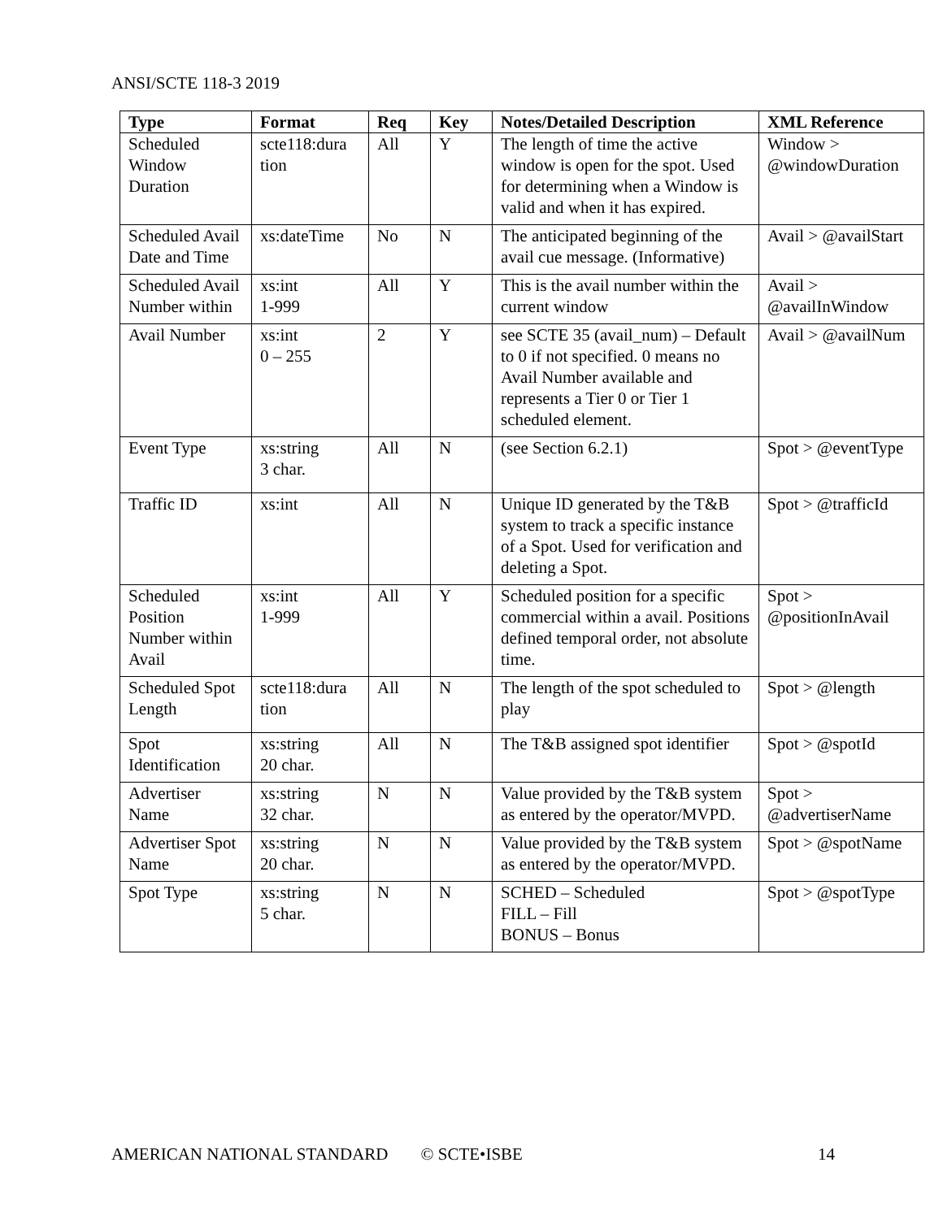ANSI/SCTE 118-3 2019
| Type | Format | Req | Key | Notes/Detailed Description | XML Reference |
| --- | --- | --- | --- | --- | --- |
| Scheduled Window Duration | scte118:dura tion | All | Y | The length of time the active window is open for the spot. Used for determining when a Window is valid and when it has expired. | Window > @windowDuration |
| Scheduled Avail Date and Time | xs:dateTime | No | N | The anticipated beginning of the avail cue message. (Informative) | Avail > @availStart |
| Scheduled Avail Number within | xs:int 1-999 | All | Y | This is the avail number within the current window | Avail > @availInWindow |
| Avail Number | xs:int 0 – 255 | 2 | Y | see SCTE 35 (avail_num) – Default to 0 if not specified. 0 means no Avail Number available and represents a Tier 0 or Tier 1 scheduled element. | Avail > @availNum |
| Event Type | xs:string 3 char. | All | N | (see Section 6.2.1) | Spot > @eventType |
| Traffic ID | xs:int | All | N | Unique ID generated by the T&B system to track a specific instance of a Spot. Used for verification and deleting a Spot. | Spot > @trafficId |
| Scheduled Position Number within Avail | xs:int 1-999 | All | Y | Scheduled position for a specific commercial within a avail. Positions defined temporal order, not absolute time. | Spot > @positionInAvail |
| Scheduled Spot Length | scte118:dura tion | All | N | The length of the spot scheduled to play | Spot > @length |
| Spot Identification | xs:string 20 char. | All | N | The T&B assigned spot identifier | Spot > @spotId |
| Advertiser Name | xs:string 32 char. | N | N | Value provided by the T&B system as entered by the operator/MVPD. | Spot > @advertiserName |
| Advertiser Spot Name | xs:string 20 char. | N | N | Value provided by the T&B system as entered by the operator/MVPD. | Spot > @spotName |
| Spot Type | xs:string 5 char. | N | N | SCHED – Scheduled FILL – Fill BONUS – Bonus | Spot > @spotType |
AMERICAN NATIONAL STANDARD © SCTE•ISBE 14